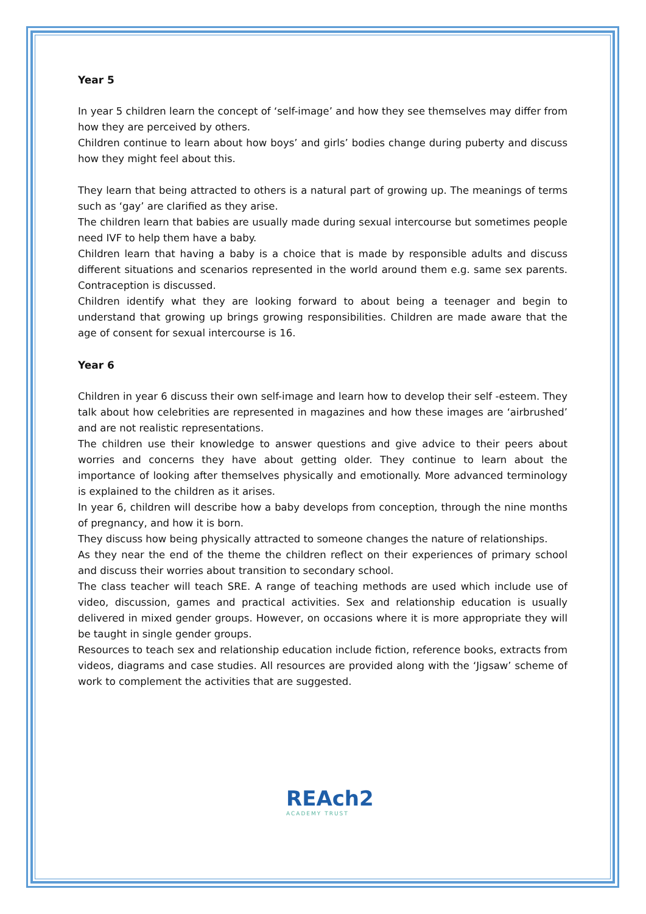Year 5
In year 5 children learn the concept of ‘self-image’ and how they see themselves may differ from how they are perceived by others.
Children continue to learn about how boys’ and girls’ bodies change during puberty and discuss how they might feel about this.
They learn that being attracted to others is a natural part of growing up. The meanings of terms such as ‘gay’ are clarified as they arise.
The children learn that babies are usually made during sexual intercourse but sometimes people need IVF to help them have a baby.
Children learn that having a baby is a choice that is made by responsible adults and discuss different situations and scenarios represented in the world around them e.g. same sex parents. Contraception is discussed.
Children identify what they are looking forward to about being a teenager and begin to understand that growing up brings growing responsibilities. Children are made aware that the age of consent for sexual intercourse is 16.
Year 6
Children in year 6 discuss their own self-image and learn how to develop their self -esteem. They talk about how celebrities are represented in magazines and how these images are ‘airbrushed’ and are not realistic representations.
The children use their knowledge to answer questions and give advice to their peers about worries and concerns they have about getting older. They continue to learn about the importance of looking after themselves physically and emotionally. More advanced terminology is explained to the children as it arises.
In year 6, children will describe how a baby develops from conception, through the nine months of pregnancy, and how it is born.
They discuss how being physically attracted to someone changes the nature of relationships.
As they near the end of the theme the children reflect on their experiences of primary school and discuss their worries about transition to secondary school.
The class teacher will teach SRE. A range of teaching methods are used which include use of video, discussion, games and practical activities. Sex and relationship education is usually delivered in mixed gender groups. However, on occasions where it is more appropriate they will be taught in single gender groups.
Resources to teach sex and relationship education include fiction, reference books, extracts from videos, diagrams and case studies. All resources are provided along with the ‘Jigsaw’ scheme of work to complement the activities that are suggested.
REAch2
ACADEMY TRUST